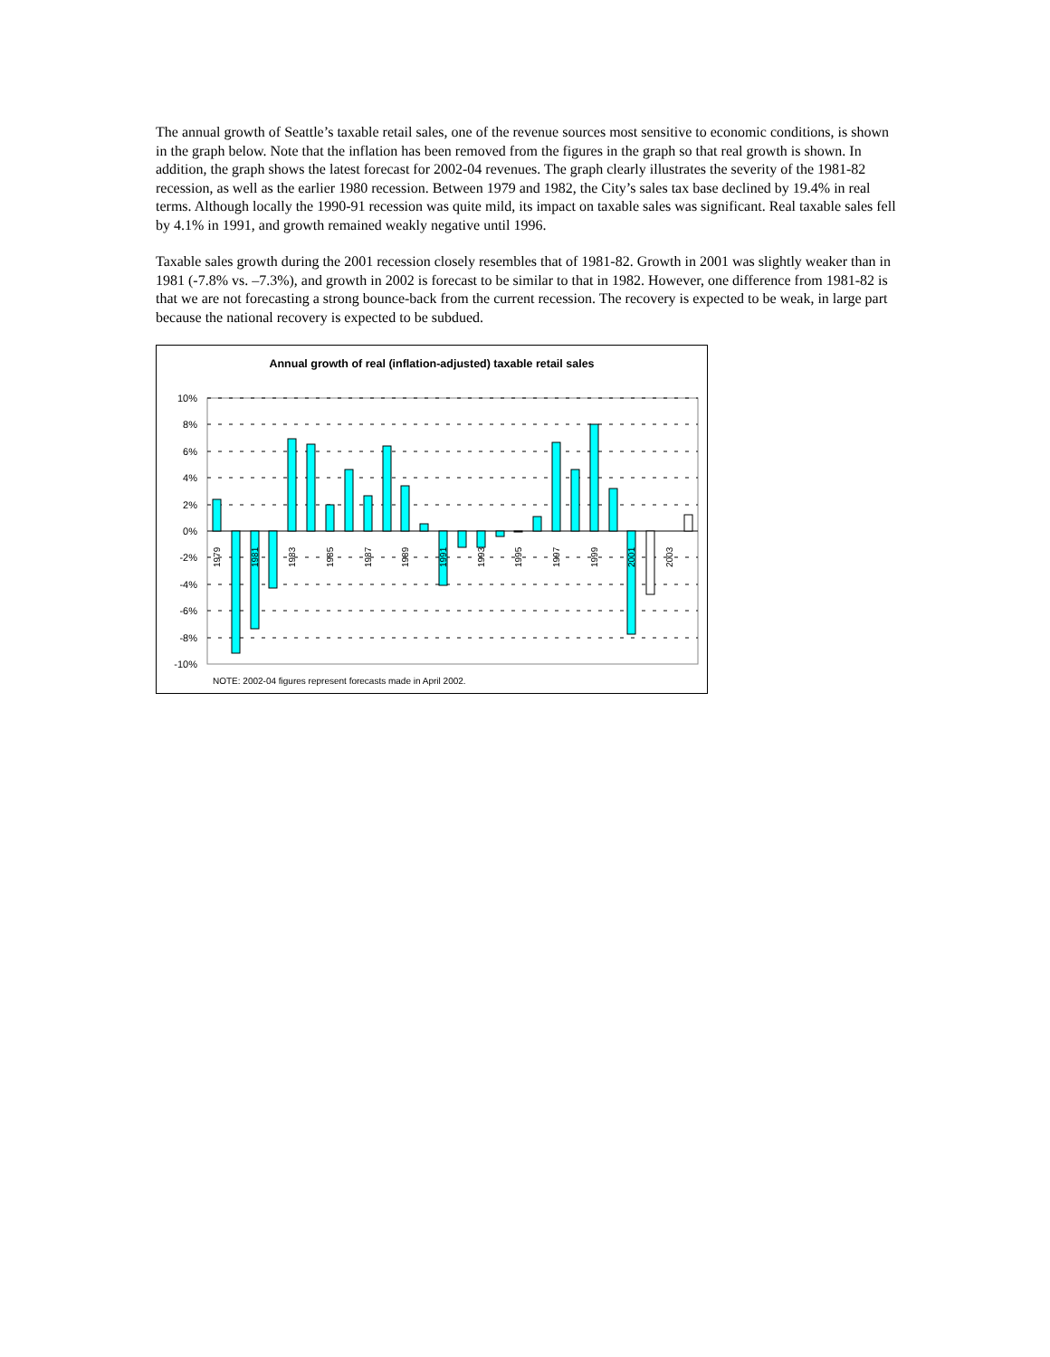The annual growth of Seattle’s taxable retail sales, one of the revenue sources most sensitive to economic conditions, is shown in the graph below. Note that the inflation has been removed from the figures in the graph so that real growth is shown. In addition, the graph shows the latest forecast for 2002-04 revenues. The graph clearly illustrates the severity of the 1981-82 recession, as well as the earlier 1980 recession. Between 1979 and 1982, the City’s sales tax base declined by 19.4% in real terms. Although locally the 1990-91 recession was quite mild, its impact on taxable sales was significant. Real taxable sales fell by 4.1% in 1991, and growth remained weakly negative until 1996.
Taxable sales growth during the 2001 recession closely resembles that of 1981-82. Growth in 2001 was slightly weaker than in 1981 (-7.8% vs. –7.3%), and growth in 2002 is forecast to be similar to that in 1982. However, one difference from 1981-82 is that we are not forecasting a strong bounce-back from the current recession. The recovery is expected to be weak, in large part because the national recovery is expected to be subdued.
Annual growth of real (inflation-adjusted) taxable retail sales
10%
8%
6%
4%
2%
0%
-2%
-4%
-6%
-8%
-10%
1979
1981
1983
1985
1987
1989
1991
1993
1995
1997
1999
2001
2003
NOTE: 2002-04 figures represent forecasts made in April 2002.